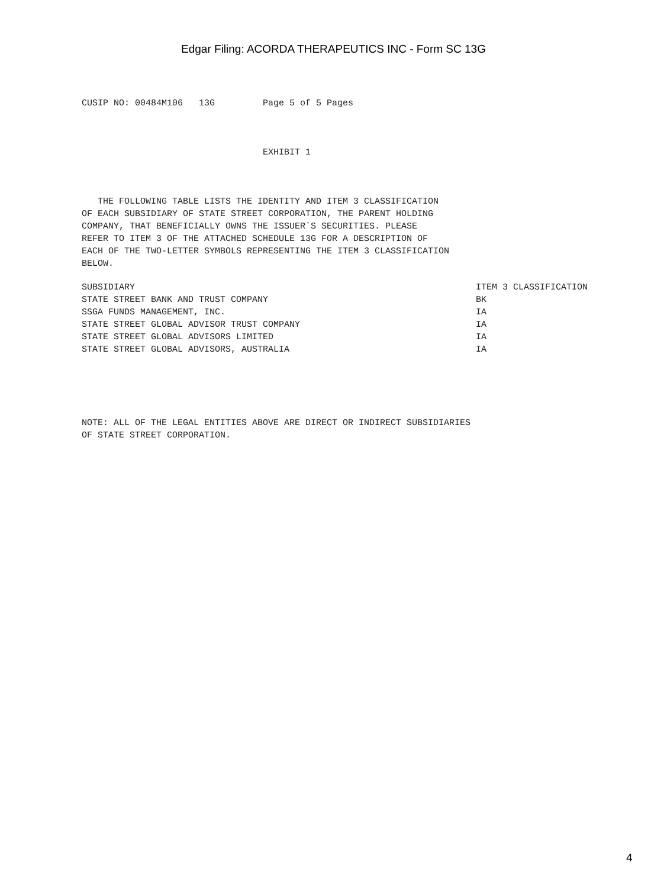Edgar Filing: ACORDA THERAPEUTICS INC - Form SC 13G
CUSIP NO: 00484M106 13G Page 5 of 5 Pages
EXHIBIT 1
THE FOLLOWING TABLE LISTS THE IDENTITY AND ITEM 3 CLASSIFICATION OF EACH SUBSIDIARY OF STATE STREET CORPORATION, THE PARENT HOLDING COMPANY, THAT BENEFICIALLY OWNS THE ISSUER`S SECURITIES. PLEASE REFER TO ITEM 3 OF THE ATTACHED SCHEDULE 13G FOR A DESCRIPTION OF EACH OF THE TWO-LETTER SYMBOLS REPRESENTING THE ITEM 3 CLASSIFICATION BELOW.
| SUBSIDIARY | ITEM 3 CLASSIFICATION |
| --- | --- |
| STATE STREET BANK AND TRUST COMPANY | BK |
| SSGA FUNDS MANAGEMENT, INC. | IA |
| STATE STREET GLOBAL ADVISOR TRUST COMPANY | IA |
| STATE STREET GLOBAL ADVISORS LIMITED | IA |
| STATE STREET GLOBAL ADVISORS, AUSTRALIA | IA |
NOTE: ALL OF THE LEGAL ENTITIES ABOVE ARE DIRECT OR INDIRECT SUBSIDIARIES OF STATE STREET CORPORATION.
4